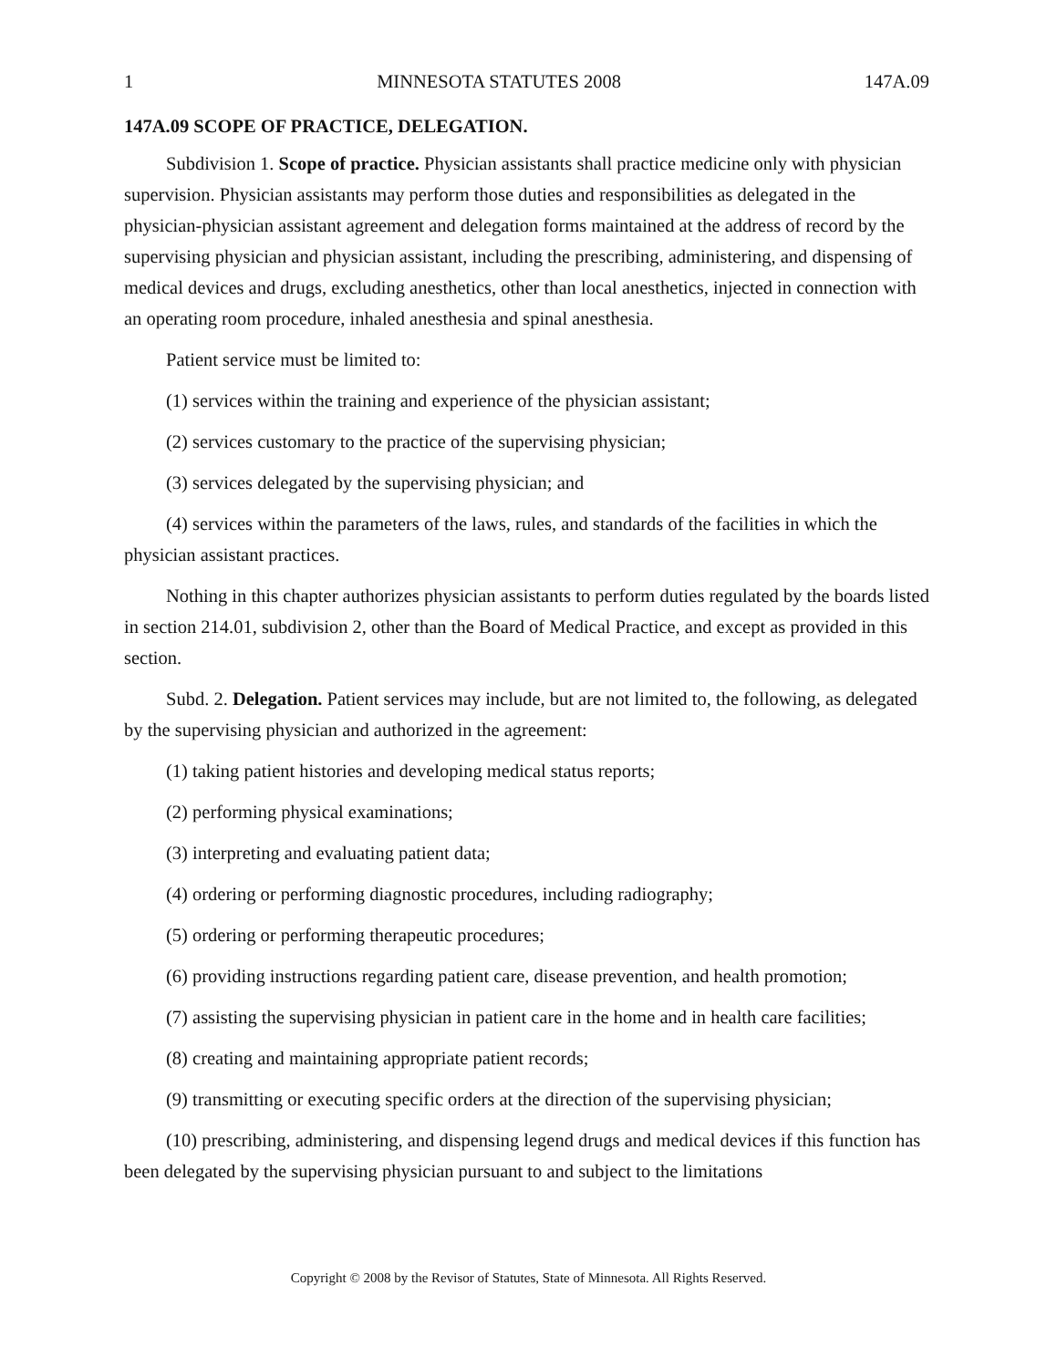1 MINNESOTA STATUTES 2008 147A.09
147A.09 SCOPE OF PRACTICE, DELEGATION.
Subdivision 1. Scope of practice. Physician assistants shall practice medicine only with physician supervision. Physician assistants may perform those duties and responsibilities as delegated in the physician-physician assistant agreement and delegation forms maintained at the address of record by the supervising physician and physician assistant, including the prescribing, administering, and dispensing of medical devices and drugs, excluding anesthetics, other than local anesthetics, injected in connection with an operating room procedure, inhaled anesthesia and spinal anesthesia.
Patient service must be limited to:
(1) services within the training and experience of the physician assistant;
(2) services customary to the practice of the supervising physician;
(3) services delegated by the supervising physician; and
(4) services within the parameters of the laws, rules, and standards of the facilities in which the physician assistant practices.
Nothing in this chapter authorizes physician assistants to perform duties regulated by the boards listed in section 214.01, subdivision 2, other than the Board of Medical Practice, and except as provided in this section.
Subd. 2. Delegation. Patient services may include, but are not limited to, the following, as delegated by the supervising physician and authorized in the agreement:
(1) taking patient histories and developing medical status reports;
(2) performing physical examinations;
(3) interpreting and evaluating patient data;
(4) ordering or performing diagnostic procedures, including radiography;
(5) ordering or performing therapeutic procedures;
(6) providing instructions regarding patient care, disease prevention, and health promotion;
(7) assisting the supervising physician in patient care in the home and in health care facilities;
(8) creating and maintaining appropriate patient records;
(9) transmitting or executing specific orders at the direction of the supervising physician;
(10) prescribing, administering, and dispensing legend drugs and medical devices if this function has been delegated by the supervising physician pursuant to and subject to the limitations
Copyright © 2008 by the Revisor of Statutes, State of Minnesota. All Rights Reserved.